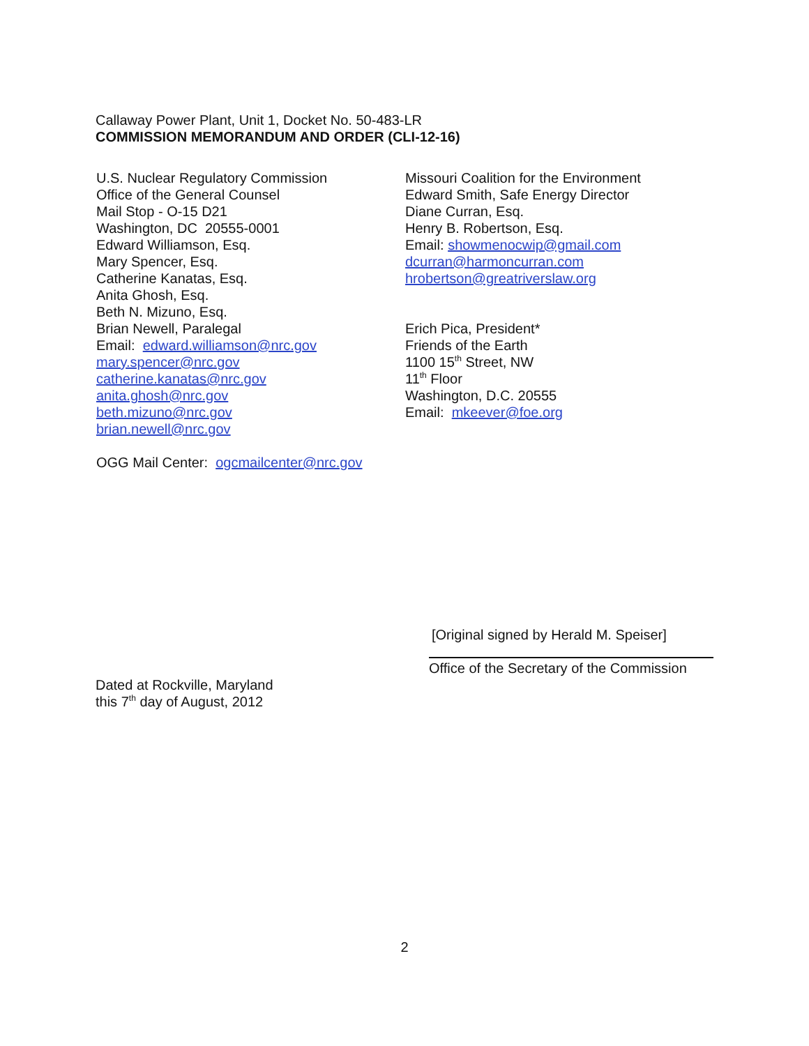Callaway Power Plant, Unit 1, Docket No. 50-483-LR
COMMISSION MEMORANDUM AND ORDER (CLI-12-16)
U.S. Nuclear Regulatory Commission
Office of the General Counsel
Mail Stop - O-15 D21
Washington, DC 20555-0001
Edward Williamson, Esq.
Mary Spencer, Esq.
Catherine Kanatas, Esq.
Anita Ghosh, Esq.
Beth N. Mizuno, Esq.
Brian Newell, Paralegal
Email: edward.williamson@nrc.gov
mary.spencer@nrc.gov
catherine.kanatas@nrc.gov
anita.ghosh@nrc.gov
beth.mizuno@nrc.gov
brian.newell@nrc.gov
OGG Mail Center: ogcmailcenter@nrc.gov
Missouri Coalition for the Environment
Edward Smith, Safe Energy Director
Diane Curran, Esq.
Henry B. Robertson, Esq.
Email: showmenocwip@gmail.com
dcurran@harmoncurran.com
hrobertson@greatriverslaw.org
Erich Pica, President*
Friends of the Earth
1100 15<sup>th</sup> Street, NW
11<sup>th</sup> Floor
Washington, D.C. 20555
Email: mkeever@foe.org
[Original signed by Herald M. Speiser]
Office of the Secretary of the Commission
Dated at Rockville, Maryland
this 7<sup>th</sup> day of August, 2012
2